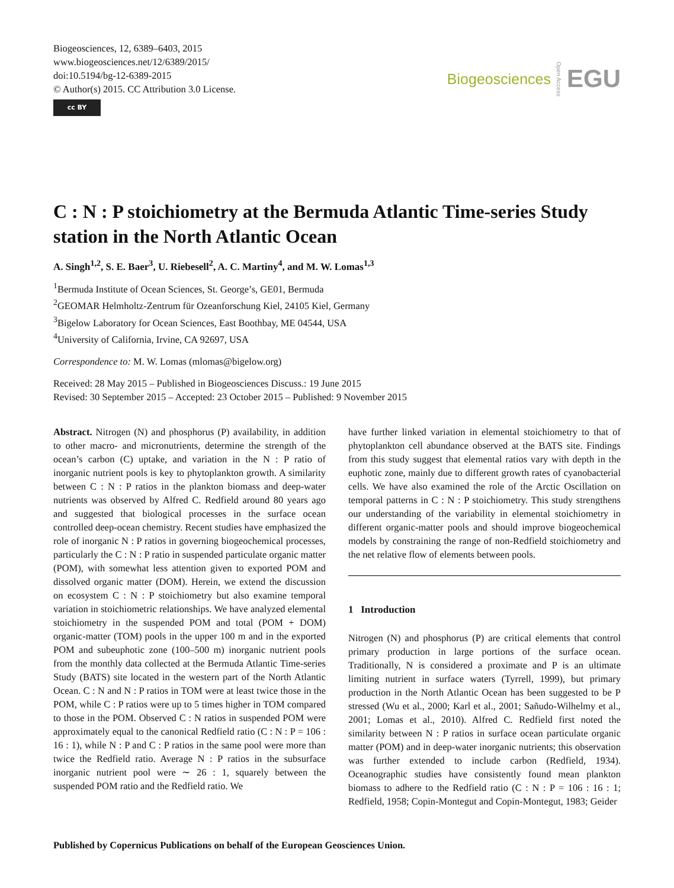Biogeosciences, 12, 6389–6403, 2015
www.biogeosciences.net/12/6389/2015/
doi:10.5194/bg-12-6389-2015
© Author(s) 2015. CC Attribution 3.0 License.
cc BY
Biogeosciences Open Access EGU
C : N : P stoichiometry at the Bermuda Atlantic Time-series Study station in the North Atlantic Ocean
A. Singh<sup>1,2</sup>, S. E. Baer<sup>3</sup>, U. Riebesell<sup>2</sup>, A. C. Martiny<sup>4</sup>, and M. W. Lomas<sup>1,3</sup>
<sup>1</sup> Bermuda Institute of Ocean Sciences, St. George’s, GE01, Bermuda
<sup>2</sup> GEOMAR Helmholtz-Zentrum für Ozeanforschung Kiel, 24105 Kiel, Germany
<sup>3</sup> Bigelow Laboratory for Ocean Sciences, East Boothbay, ME 04544, USA
<sup>4</sup> University of California, Irvine, CA 92697, USA
Correspondence to: M. W. Lomas (mlomas@bigelow.org)
Received: 28 May 2015 – Published in Biogeosciences Discuss.: 19 June 2015
Revised: 30 September 2015 – Accepted: 23 October 2015 – Published: 9 November 2015
Abstract. Nitrogen (N) and phosphorus (P) availability, in addition to other macro- and micronutrients, determine the strength of the ocean’s carbon (C) uptake, and variation in the N : P ratio of inorganic nutrient pools is key to phytoplankton growth. A similarity between C : N : P ratios in the plankton biomass and deep-water nutrients was observed by Alfred C. Redfield around 80 years ago and suggested that biological processes in the surface ocean controlled deep-ocean chemistry. Recent studies have emphasized the role of inorganic N : P ratios in governing biogeochemical processes, particularly the C : N : P ratio in suspended particulate organic matter (POM), with somewhat less attention given to exported POM and dissolved organic matter (DOM). Herein, we extend the discussion on ecosystem C : N : P stoichiometry but also examine temporal variation in stoichiometric relationships. We have analyzed elemental stoichiometry in the suspended POM and total (POM + DOM) organic-matter (TOM) pools in the upper 100 m and in the exported POM and subeuphotic zone (100–500 m) inorganic nutrient pools from the monthly data collected at the Bermuda Atlantic Time-series Study (BATS) site located in the western part of the North Atlantic Ocean. C : N and N : P ratios in TOM were at least twice those in the POM, while C : P ratios were up to 5 times higher in TOM compared to those in the POM. Observed C : N ratios in suspended POM were approximately equal to the canonical Redfield ratio (C : N : P = 106 : 16 : 1), while N : P and C : P ratios in the same pool were more than twice the Redfield ratio. Average N : P ratios in the subsurface inorganic nutrient pool were ∼ 26 : 1, squarely between the suspended POM ratio and the Redfield ratio. We
have further linked variation in elemental stoichiometry to that of phytoplankton cell abundance observed at the BATS site. Findings from this study suggest that elemental ratios vary with depth in the euphotic zone, mainly due to different growth rates of cyanobacterial cells. We have also examined the role of the Arctic Oscillation on temporal patterns in C : N : P stoichiometry. This study strengthens our understanding of the variability in elemental stoichiometry in different organic-matter pools and should improve biogeochemical models by constraining the range of non-Redfield stoichiometry and the net relative flow of elements between pools.
1 Introduction
Nitrogen (N) and phosphorus (P) are critical elements that control primary production in large portions of the surface ocean. Traditionally, N is considered a proximate and P is an ultimate limiting nutrient in surface waters (Tyrrell, 1999), but primary production in the North Atlantic Ocean has been suggested to be P stressed (Wu et al., 2000; Karl et al., 2001; Sañudo-Wilhelmy et al., 2001; Lomas et al., 2010). Alfred C. Redfield first noted the similarity between N : P ratios in surface ocean particulate organic matter (POM) and in deep-water inorganic nutrients; this observation was further extended to include carbon (Redfield, 1934). Oceanographic studies have consistently found mean plankton biomass to adhere to the Redfield ratio (C : N : P = 106 : 16 : 1; Redfield, 1958; Copin-Montegut and Copin-Montegut, 1983; Geider
Published by Copernicus Publications on behalf of the European Geosciences Union.